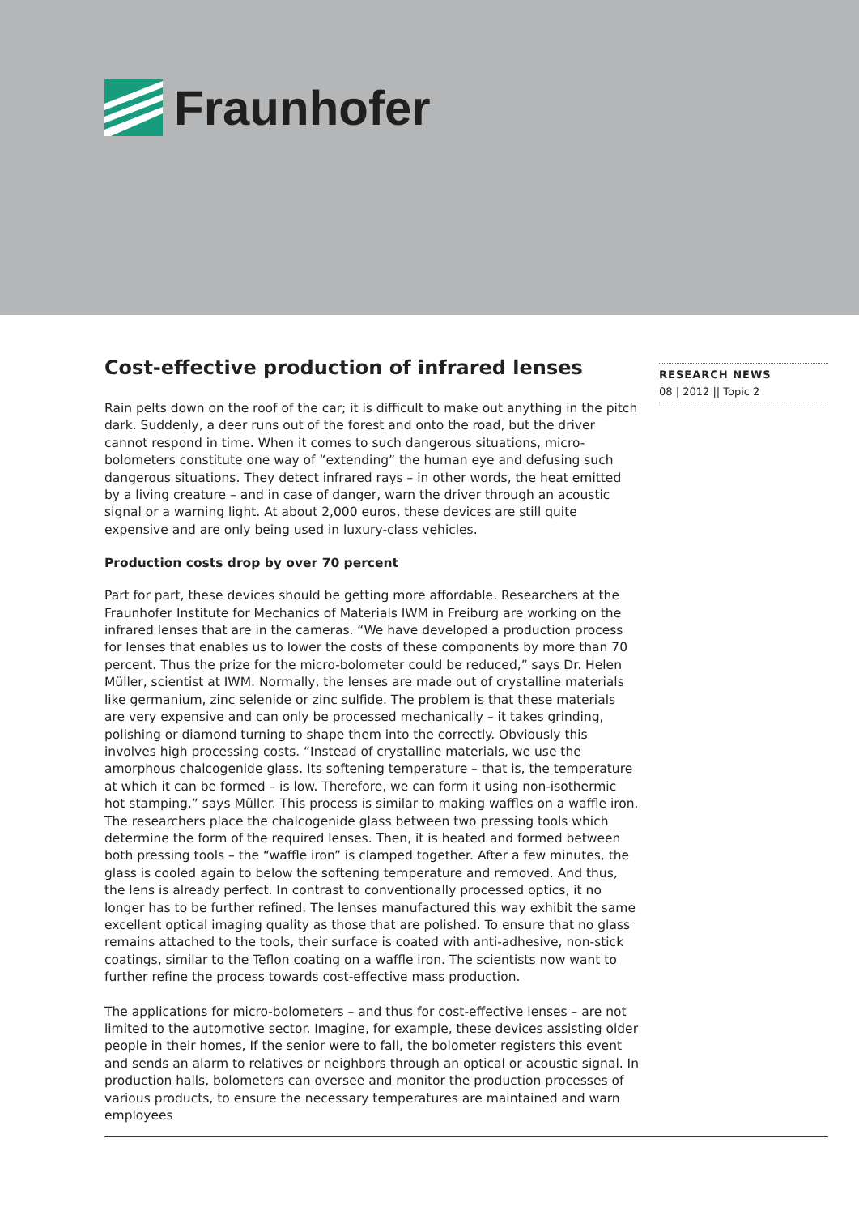Fraunhofer
Cost-effective production of infrared lenses
Rain pelts down on the roof of the car; it is difficult to make out anything in the pitch dark. Suddenly, a deer runs out of the forest and onto the road, but the driver cannot respond in time. When it comes to such dangerous situations, micro-bolometers constitute one way of “extending” the human eye and defusing such dangerous situations. They detect infrared rays – in other words, the heat emitted by a living creature – and in case of danger, warn the driver through an acoustic signal or a warning light. At about 2,000 euros, these devices are still quite expensive and are only being used in luxury-class vehicles.
Production costs drop by over 70 percent
Part for part, these devices should be getting more affordable. Researchers at the Fraunhofer Institute for Mechanics of Materials IWM in Freiburg are working on the infrared lenses that are in the cameras. “We have developed a production process for lenses that enables us to lower the costs of these components by more than 70 percent. Thus the prize for the micro-bolometer could be reduced,” says Dr. Helen Müller, scientist at IWM. Normally, the lenses are made out of crystalline materials like germanium, zinc selenide or zinc sulfide. The problem is that these materials are very expensive and can only be processed mechanically – it takes grinding, polishing or diamond turning to shape them into the correctly. Obviously this involves high processing costs. “Instead of crystalline materials, we use the amorphous chalcogenide glass. Its softening temperature – that is, the temperature at which it can be formed – is low. Therefore, we can form it using non-isothermic hot stamping,” says Müller. This process is similar to making waffles on a waffle iron. The researchers place the chalcogenide glass between two pressing tools which determine the form of the required lenses. Then, it is heated and formed between both pressing tools – the “waffle iron” is clamped together. After a few minutes, the glass is cooled again to below the softening temperature and removed. And thus, the lens is already perfect. In contrast to conventionally processed optics, it no longer has to be further refined. The lenses manufactured this way exhibit the same excellent optical imaging quality as those that are polished. To ensure that no glass remains attached to the tools, their surface is coated with anti-adhesive, non-stick coatings, similar to the Teflon coating on a waffle iron. The scientists now want to further refine the process towards cost-effective mass production.
The applications for micro-bolometers – and thus for cost-effective lenses – are not limited to the automotive sector. Imagine, for example, these devices assisting older people in their homes, If the senior were to fall, the bolometer registers this event and sends an alarm to relatives or neighbors through an optical or acoustic signal. In production halls, bolometers can oversee and monitor the production processes of various products, to ensure the necessary temperatures are maintained and warn employees
RESEARCH NEWS
08 | 2012 || Topic 2